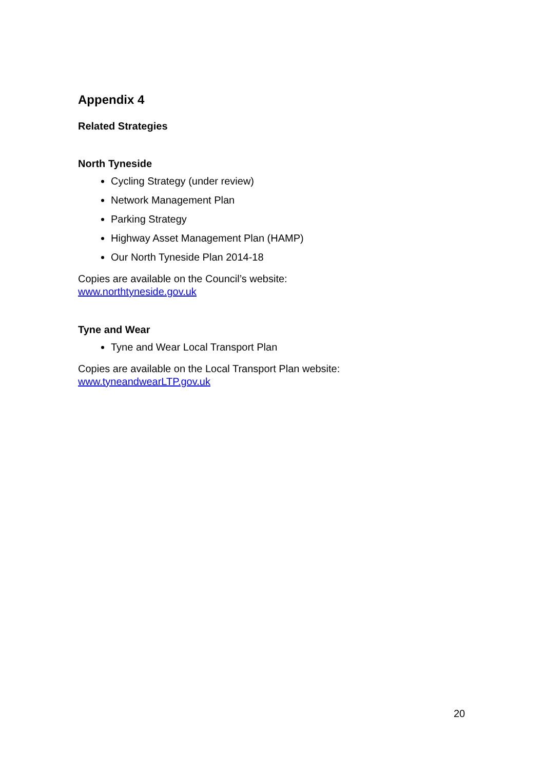Appendix 4
Related Strategies
North Tyneside
Cycling Strategy (under review)
Network Management Plan
Parking Strategy
Highway Asset Management Plan (HAMP)
Our North Tyneside Plan 2014-18
Copies are available on the Council’s website:
www.northtyneside.gov.uk
Tyne and Wear
Tyne and Wear Local Transport Plan
Copies are available on the Local Transport Plan website:
www.tyneandwearLTP.gov.uk
20